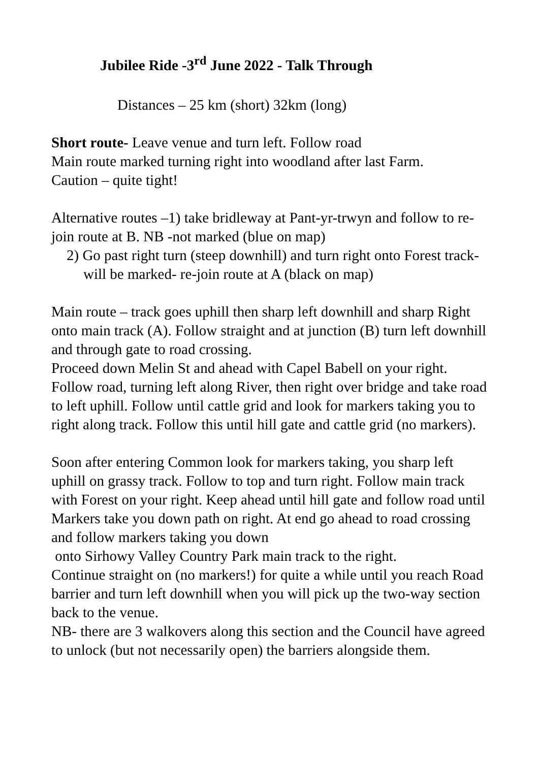Jubilee Ride -3<sup>rd</sup> June 2022 - Talk Through
Distances – 25 km (short) 32km (long)
Short route- Leave venue and turn left. Follow road
Main route marked turning right into woodland after last Farm.
Caution – quite tight!
Alternative routes –1) take bridleway at Pant-yr-trwyn and follow to re-join route at B. NB -not marked (blue on map)
2) Go past right turn (steep downhill) and turn right onto Forest track- will be marked- re-join route at A (black on map)
Main route – track goes uphill then sharp left downhill and sharp Right onto main track (A). Follow straight and at junction (B) turn left downhill and through gate to road crossing.
Proceed down Melin St and ahead with Capel Babell on your right. Follow road, turning left along River, then right over bridge and take road to left uphill. Follow until cattle grid and look for markers taking you to right along track. Follow this until hill gate and cattle grid (no markers).
Soon after entering Common look for markers taking, you sharp left uphill on grassy track. Follow to top and turn right. Follow main track with Forest on your right. Keep ahead until hill gate and follow road until Markers take you down path on right. At end go ahead to road crossing and follow markers taking you down
onto Sirhowy Valley Country Park main track to the right.
Continue straight on (no markers!) for quite a while until you reach Road barrier and turn left downhill when you will pick up the two-way section back to the venue.
NB- there are 3 walkovers along this section and the Council have agreed to unlock (but not necessarily open) the barriers alongside them.